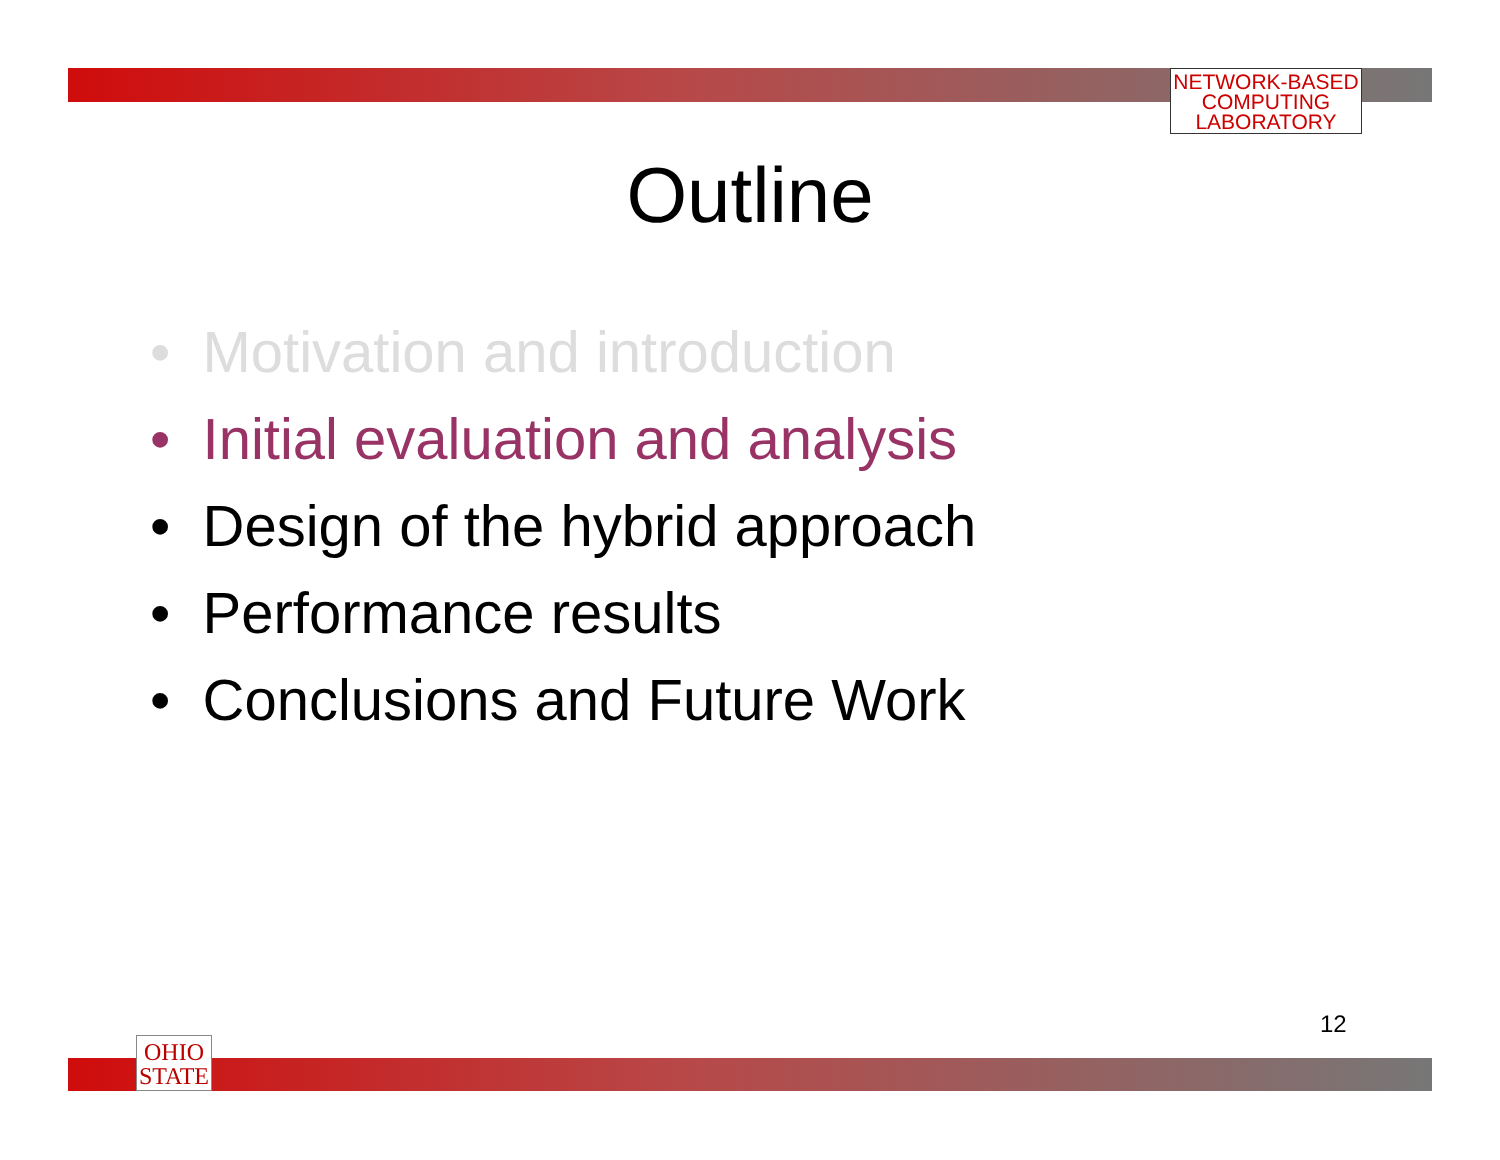NETWORK-BASED
COMPUTING
LABORATORY
Outline
• Motivation and introduction
• Initial evaluation and analysis
• Design of the hybrid approach
• Performance results
• Conclusions and Future Work
12
OHIO
STATE